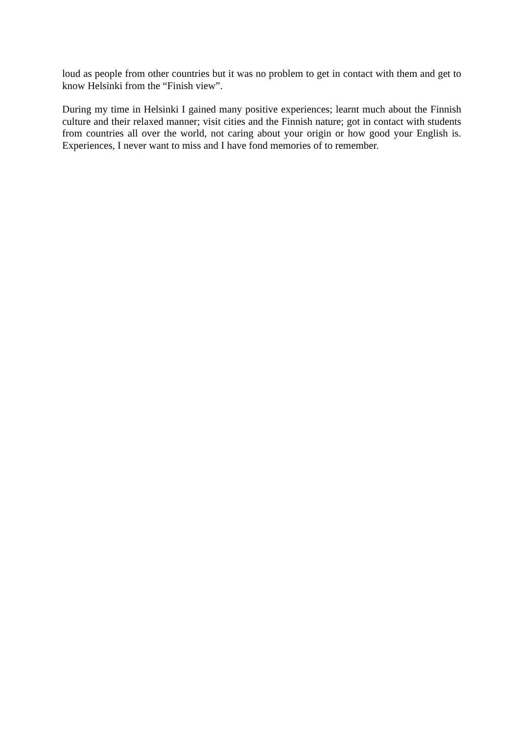loud as people from other countries but it was no problem to get in contact with them and get to know Helsinki from the “Finish view”.
During my time in Helsinki I gained many positive experiences; learnt much about the Finnish culture and their relaxed manner; visit cities and the Finnish nature; got in contact with students from countries all over the world, not caring about your origin or how good your English is. Experiences, I never want to miss and I have fond memories of to remember.